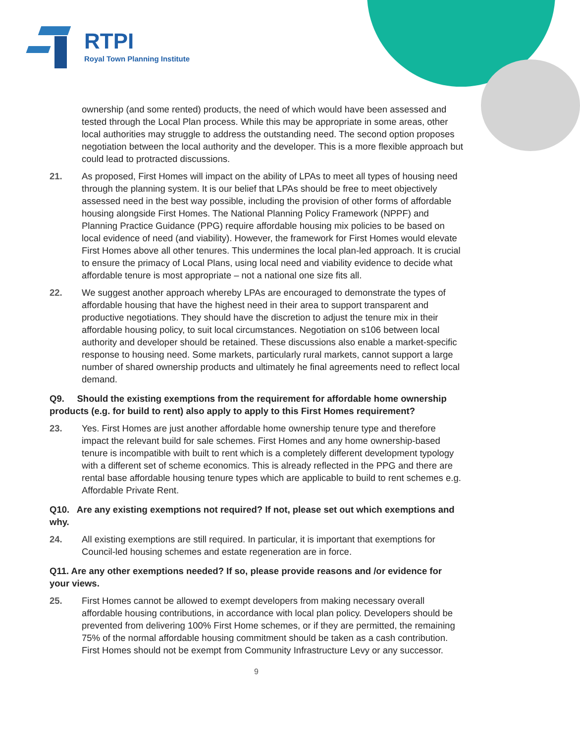RTPI
Royal Town Planning Institute
ownership (and some rented) products, the need of which would have been assessed and tested through the Local Plan process. While this may be appropriate in some areas, other local authorities may struggle to address the outstanding need. The second option proposes negotiation between the local authority and the developer. This is a more flexible approach but could lead to protracted discussions.
21. As proposed, First Homes will impact on the ability of LPAs to meet all types of housing need through the planning system. It is our belief that LPAs should be free to meet objectively assessed need in the best way possible, including the provision of other forms of affordable housing alongside First Homes. The National Planning Policy Framework (NPPF) and Planning Practice Guidance (PPG) require affordable housing mix policies to be based on local evidence of need (and viability). However, the framework for First Homes would elevate First Homes above all other tenures. This undermines the local plan-led approach. It is crucial to ensure the primacy of Local Plans, using local need and viability evidence to decide what affordable tenure is most appropriate – not a national one size fits all.
22. We suggest another approach whereby LPAs are encouraged to demonstrate the types of affordable housing that have the highest need in their area to support transparent and productive negotiations. They should have the discretion to adjust the tenure mix in their affordable housing policy, to suit local circumstances. Negotiation on s106 between local authority and developer should be retained. These discussions also enable a market-specific response to housing need. Some markets, particularly rural markets, cannot support a large number of shared ownership products and ultimately he final agreements need to reflect local demand.
Q9. Should the existing exemptions from the requirement for affordable home ownership products (e.g. for build to rent) also apply to apply to this First Homes requirement?
23. Yes. First Homes are just another affordable home ownership tenure type and therefore impact the relevant build for sale schemes. First Homes and any home ownership-based tenure is incompatible with built to rent which is a completely different development typology with a different set of scheme economics. This is already reflected in the PPG and there are rental base affordable housing tenure types which are applicable to build to rent schemes e.g. Affordable Private Rent.
Q10. Are any existing exemptions not required? If not, please set out which exemptions and why.
24. All existing exemptions are still required. In particular, it is important that exemptions for Council-led housing schemes and estate regeneration are in force.
Q11. Are any other exemptions needed? If so, please provide reasons and /or evidence for your views.
25. First Homes cannot be allowed to exempt developers from making necessary overall affordable housing contributions, in accordance with local plan policy. Developers should be prevented from delivering 100% First Home schemes, or if they are permitted, the remaining 75% of the normal affordable housing commitment should be taken as a cash contribution. First Homes should not be exempt from Community Infrastructure Levy or any successor.
9